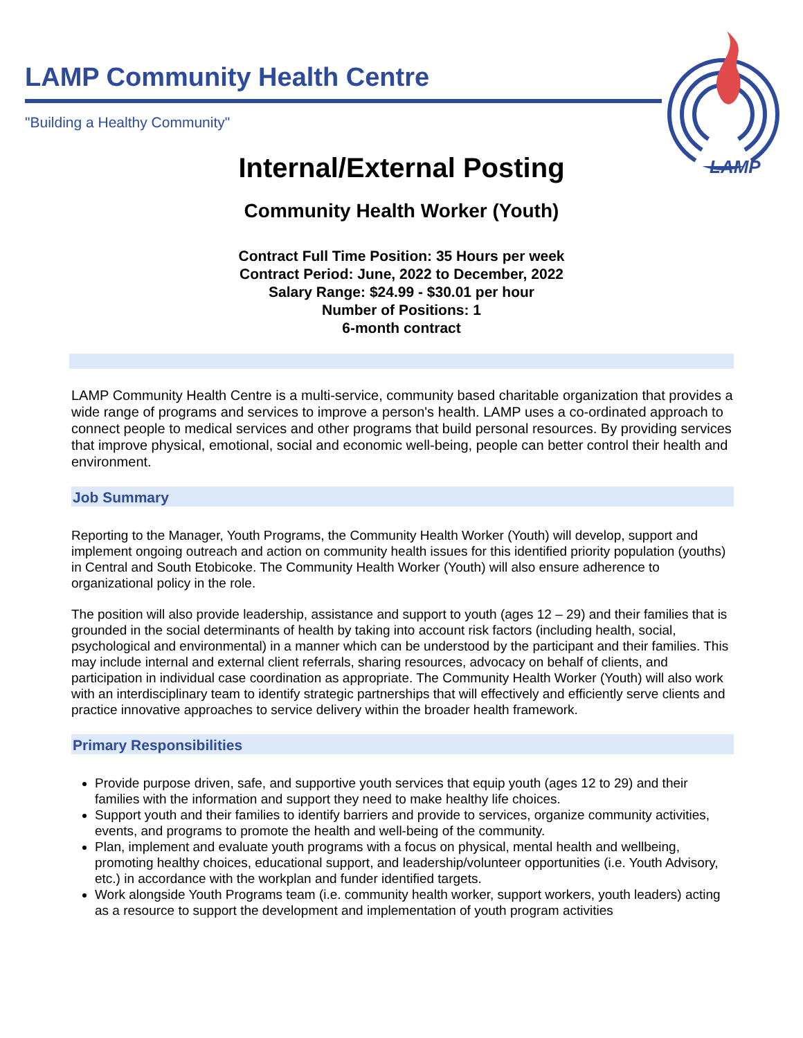LAMP Community Health Centre
"Building a Healthy Community"
LAMP
Internal/External Posting
Community Health Worker (Youth)
Contract Full Time Position: 35 Hours per week
Contract Period: June, 2022 to December, 2022
Salary Range: $24.99 - $30.01 per hour
Number of Positions: 1
6-month contract
LAMP Community Health Centre is a multi-service, community based charitable organization that provides a wide range of programs and services to improve a person's health. LAMP uses a co-ordinated approach to connect people to medical services and other programs that build personal resources. By providing services that improve physical, emotional, social and economic well-being, people can better control their health and environment.
Job Summary
Reporting to the Manager, Youth Programs, the Community Health Worker (Youth) will develop, support and implement ongoing outreach and action on community health issues for this identified priority population (youths) in Central and South Etobicoke. The Community Health Worker (Youth) will also ensure adherence to organizational policy in the role.
The position will also provide leadership, assistance and support to youth (ages 12 – 29) and their families that is grounded in the social determinants of health by taking into account risk factors (including health, social, psychological and environmental) in a manner which can be understood by the participant and their families. This may include internal and external client referrals, sharing resources, advocacy on behalf of clients, and participation in individual case coordination as appropriate. The Community Health Worker (Youth) will also work with an interdisciplinary team to identify strategic partnerships that will effectively and efficiently serve clients and practice innovative approaches to service delivery within the broader health framework.
Primary Responsibilities
Provide purpose driven, safe, and supportive youth services that equip youth (ages 12 to 29) and their families with the information and support they need to make healthy life choices.
Support youth and their families to identify barriers and provide to services, organize community activities, events, and programs to promote the health and well-being of the community.
Plan, implement and evaluate youth programs with a focus on physical, mental health and wellbeing, promoting healthy choices, educational support, and leadership/volunteer opportunities (i.e. Youth Advisory, etc.) in accordance with the workplan and funder identified targets.
Work alongside Youth Programs team (i.e. community health worker, support workers, youth leaders) acting as a resource to support the development and implementation of youth program activities